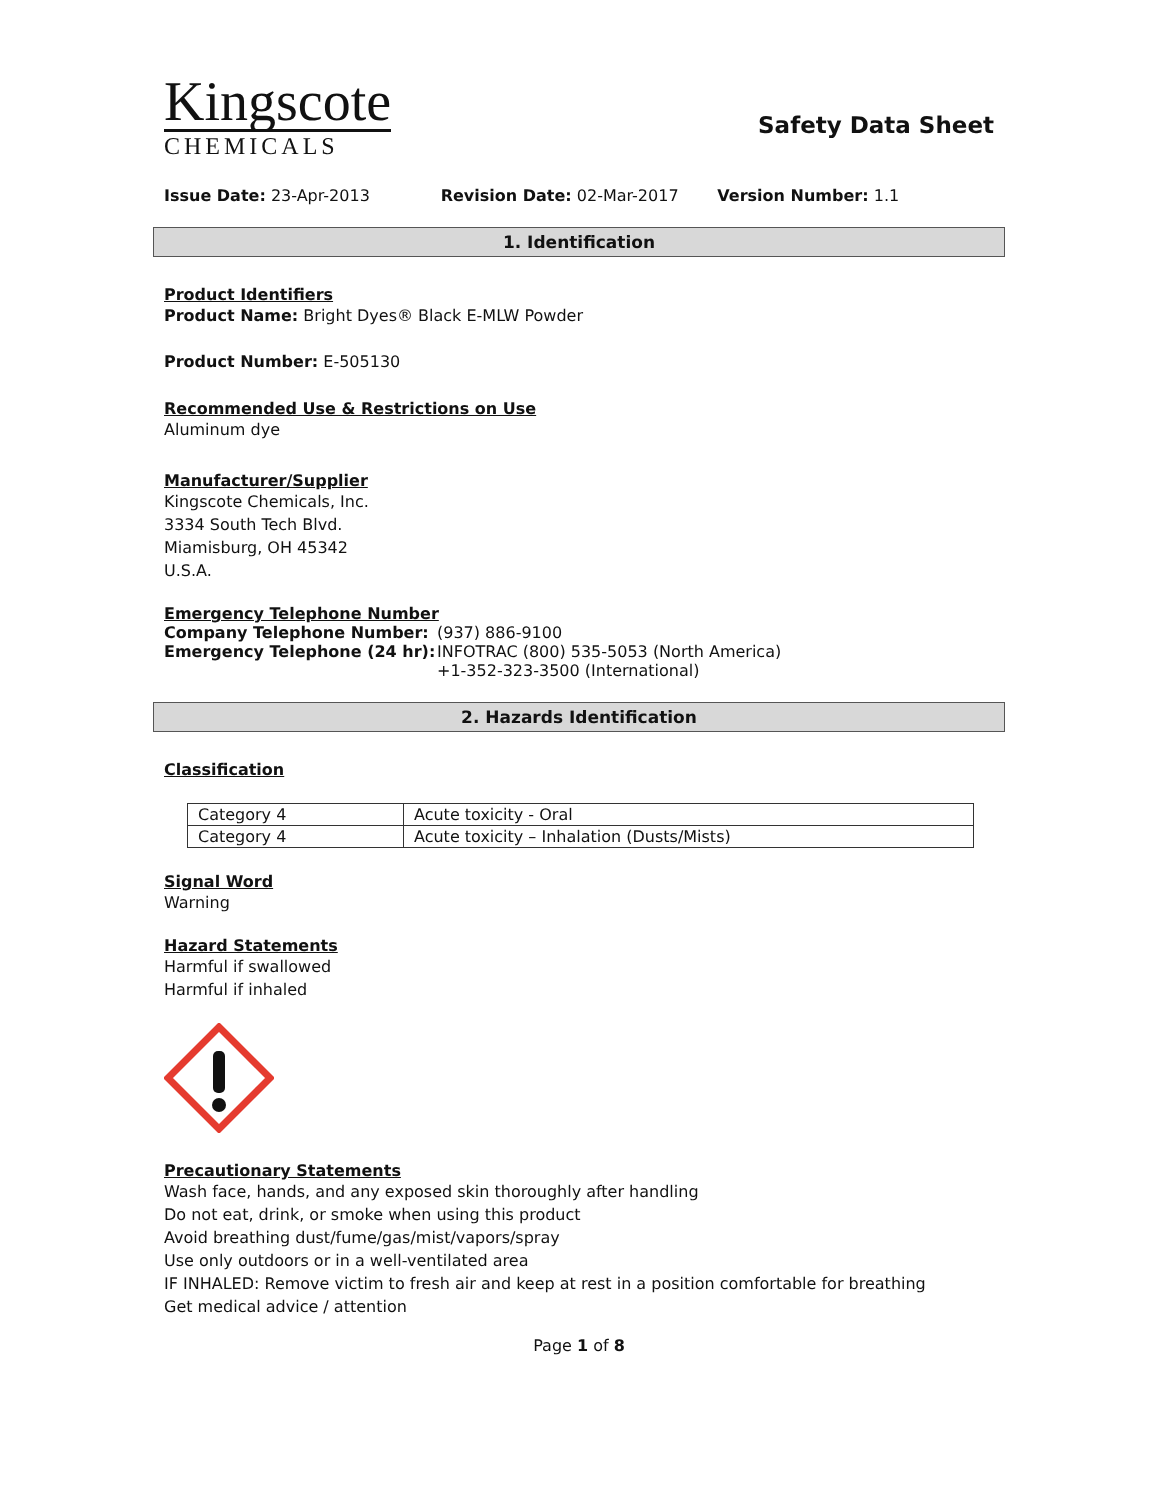Kingscote
CHEMICALS
Safety Data Sheet
Issue Date: 23-Apr-2013 Revision Date: 02-Mar-2017 Version Number: 1.1
1. Identification
Product Identifiers
Product Name: Bright Dyes® Black E-MLW Powder
Product Number: E-505130
Recommended Use & Restrictions on Use
Aluminum dye
Manufacturer/Supplier
Kingscote Chemicals, Inc.
3334 South Tech Blvd.
Miamisburg, OH 45342
U.S.A.
Emergency Telephone Number
Company Telephone Number: (937) 886-9100
Emergency Telephone (24 hr): INFOTRAC (800) 535-5053 (North America)
+1-352-323-3500 (International)
2. Hazards Identification
Classification
| Category 4 | Acute toxicity - Oral |
| Category 4 | Acute toxicity – Inhalation (Dusts/Mists) |
Signal Word
Warning
Hazard Statements
Harmful if swallowed
Harmful if inhaled
Precautionary Statements
Wash face, hands, and any exposed skin thoroughly after handling
Do not eat, drink, or smoke when using this product
Avoid breathing dust/fume/gas/mist/vapors/spray
Use only outdoors or in a well-ventilated area
IF INHALED: Remove victim to fresh air and keep at rest in a position comfortable for breathing
Get medical advice / attention
Page 1 of 8